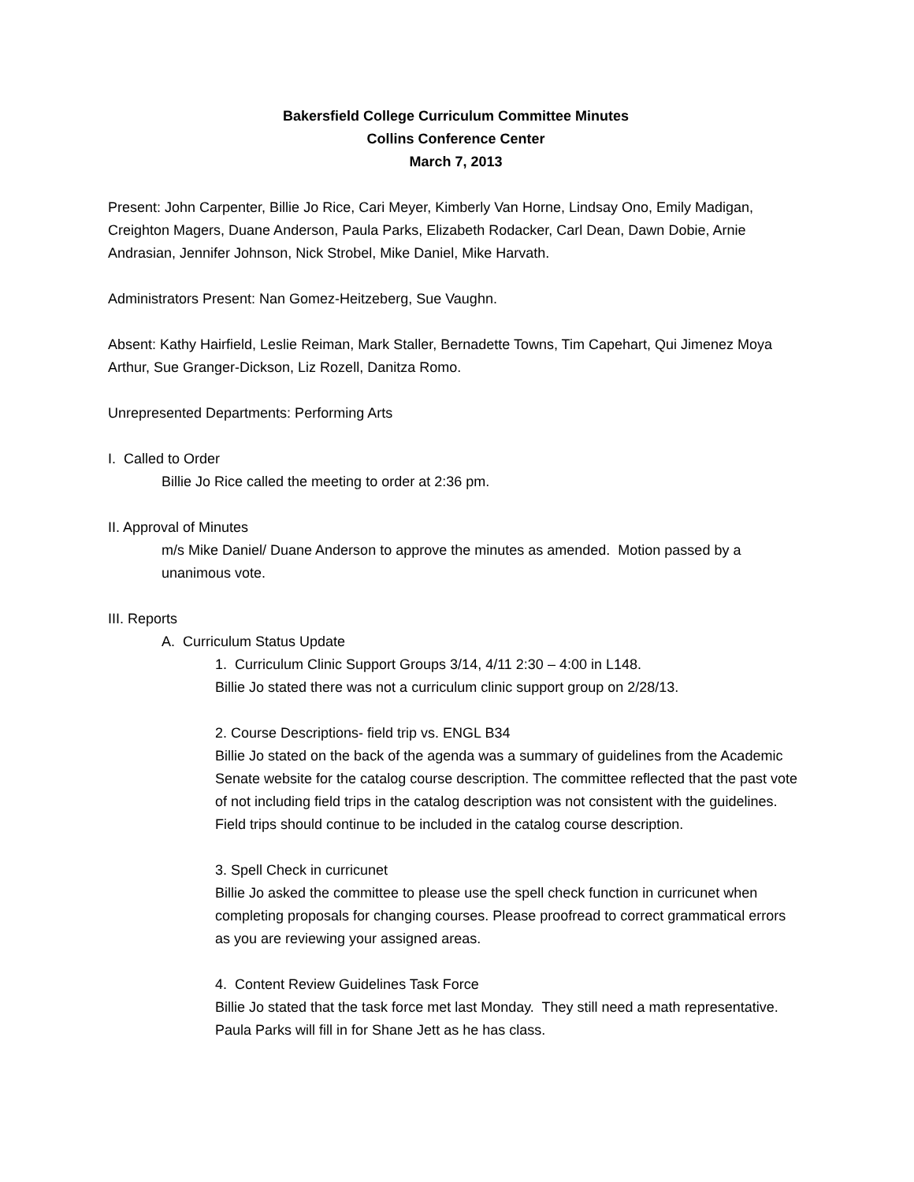Bakersfield College Curriculum Committee Minutes
Collins Conference Center
March 7, 2013
Present: John Carpenter, Billie Jo Rice, Cari Meyer, Kimberly Van Horne, Lindsay Ono, Emily Madigan, Creighton Magers, Duane Anderson, Paula Parks, Elizabeth Rodacker, Carl Dean, Dawn Dobie, Arnie Andrasian, Jennifer Johnson, Nick Strobel, Mike Daniel, Mike Harvath.
Administrators Present: Nan Gomez-Heitzeberg, Sue Vaughn.
Absent: Kathy Hairfield, Leslie Reiman, Mark Staller, Bernadette Towns, Tim Capehart, Qui Jimenez Moya Arthur, Sue Granger-Dickson, Liz Rozell, Danitza Romo.
Unrepresented Departments: Performing Arts
I. Called to Order
Billie Jo Rice called the meeting to order at 2:36 pm.
II. Approval of Minutes
m/s Mike Daniel/ Duane Anderson to approve the minutes as amended. Motion passed by a unanimous vote.
III. Reports
A. Curriculum Status Update
1. Curriculum Clinic Support Groups 3/14, 4/11 2:30 – 4:00 in L148.
Billie Jo stated there was not a curriculum clinic support group on 2/28/13.
2. Course Descriptions- field trip vs. ENGL B34
Billie Jo stated on the back of the agenda was a summary of guidelines from the Academic Senate website for the catalog course description. The committee reflected that the past vote of not including field trips in the catalog description was not consistent with the guidelines. Field trips should continue to be included in the catalog course description.
3. Spell Check in curricunet
Billie Jo asked the committee to please use the spell check function in curricunet when completing proposals for changing courses. Please proofread to correct grammatical errors as you are reviewing your assigned areas.
4. Content Review Guidelines Task Force
Billie Jo stated that the task force met last Monday. They still need a math representative. Paula Parks will fill in for Shane Jett as he has class.